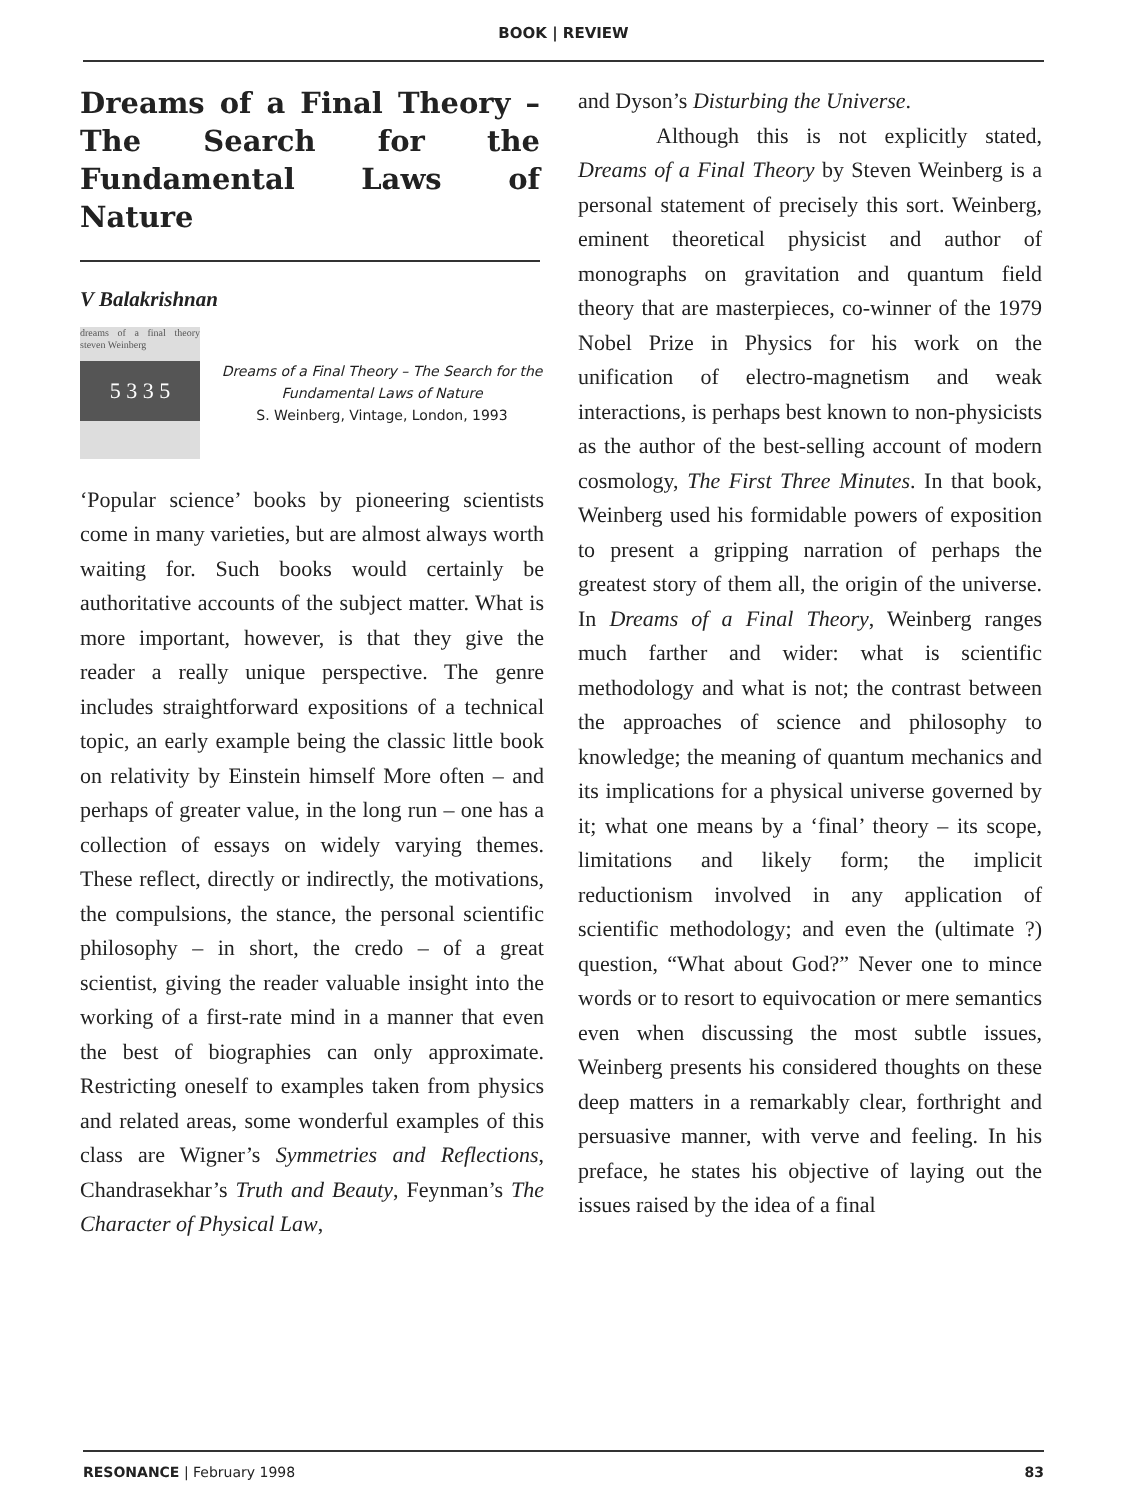BOOK | REVIEW
Dreams of a Final Theory – The Search for the Fundamental Laws of Nature
V Balakrishnan
dreams of a final theory steven Weinberg
5 3 3 5
Dreams of a Final Theory – The Search for the Fundamental Laws of Nature
S. Weinberg, Vintage, London, 1993
‘Popular science’ books by pioneering scientists come in many varieties, but are almost always worth waiting for. Such books would certainly be authoritative accounts of the subject matter. What is more important, however, is that they give the reader a really unique perspective. The genre includes straightforward expositions of a technical topic, an early example being the classic little book on relativity by Einstein himself More often – and perhaps of greater value, in the long run – one has a collection of essays on widely varying themes. These reflect, directly or indirectly, the motivations, the compulsions, the stance, the personal scientific philosophy – in short, the credo – of a great scientist, giving the reader valuable insight into the working of a first-rate mind in a manner that even the best of biographies can only approximate. Restricting oneself to examples taken from physics and related areas, some wonderful examples of this class are Wigner’s Symmetries and Reflections, Chandrasekhar’s Truth and Beauty, Feynman’s The Character of Physical Law,
and Dyson’s Disturbing the Universe.
Although this is not explicitly stated, Dreams of a Final Theory by Steven Weinberg is a personal statement of precisely this sort. Weinberg, eminent theoretical physicist and author of monographs on gravitation and quantum field theory that are masterpieces, co-winner of the 1979 Nobel Prize in Physics for his work on the unification of electro-magnetism and weak interactions, is perhaps best known to non-physicists as the author of the best-selling account of modern cosmology, The First Three Minutes. In that book, Weinberg used his formidable powers of exposition to present a gripping narration of perhaps the greatest story of them all, the origin of the universe. In Dreams of a Final Theory, Weinberg ranges much farther and wider: what is scientific methodology and what is not; the contrast between the approaches of science and philosophy to knowledge; the meaning of quantum mechanics and its implications for a physical universe governed by it; what one means by a ‘final’ theory – its scope, limitations and likely form; the implicit reductionism involved in any application of scientific methodology; and even the (ultimate ?) question, “What about God?” Never one to mince words or to resort to equivocation or mere semantics even when discussing the most subtle issues, Weinberg presents his considered thoughts on these deep matters in a remarkably clear, forthright and persuasive manner, with verve and feeling. In his preface, he states his objective of laying out the issues raised by the idea of a final
RESONANCE | February 1998 83